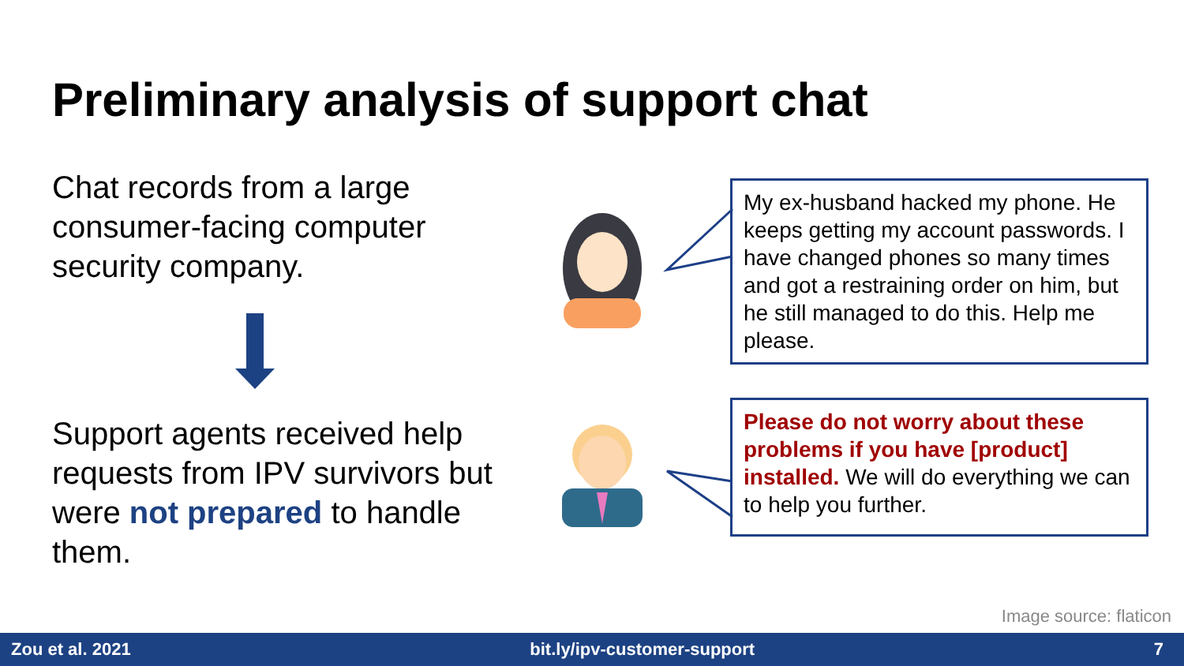Preliminary analysis of support chat
Chat records from a large
consumer-facing computer
security company.
Support agents received help
requests from IPV survivors but
were not prepared to handle
them.
My ex-husband hacked my phone. He keeps getting my account passwords. I have changed phones so many times and got a restraining order on him, but he still managed to do this. Help me please.
Please do not worry about these problems if you have [product] installed. We will do everything we can to help you further.
Image source: flaticon
Zou et al. 2021 bit.ly/ipv-customer-support 7